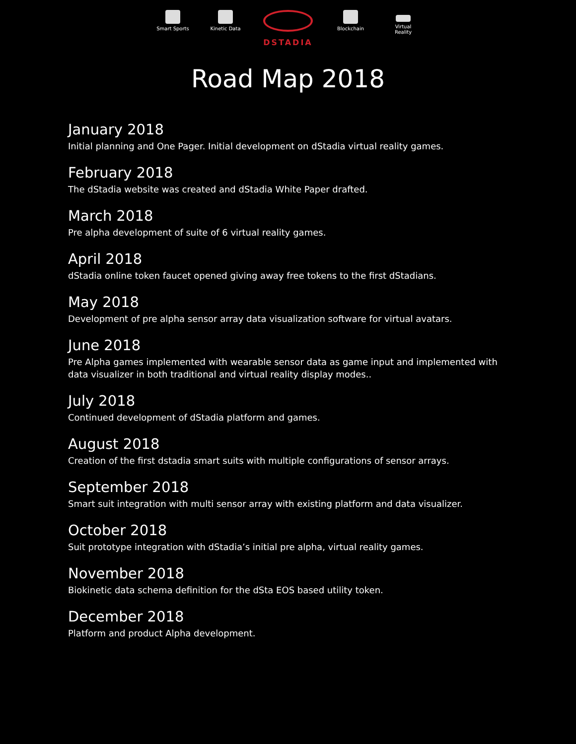Smart Sports
Kinetic Data
DSTADIA
Blockchain Virtual Reality
Road Map 2018
January 2018
Initial planning and One Pager. Initial development on dStadia virtual reality games.
February 2018
The dStadia website was created and dStadia White Paper drafted.
March 2018
Pre alpha development of suite of 6 virtual reality games.
April 2018
dStadia online token faucet opened giving away free tokens to the first dStadians.
May 2018
Development of pre alpha sensor array data visualization software for virtual avatars.
June 2018
Pre Alpha games implemented with wearable sensor data as game input and implemented with data visualizer in both traditional and virtual reality display modes..
July 2018
Continued development of dStadia platform and games.
August 2018
Creation of the first dstadia smart suits with multiple configurations of sensor arrays.
September 2018
Smart suit integration with multi sensor array with existing platform and data visualizer.
October 2018
Suit prototype integration with dStadia’s initial pre alpha, virtual reality games.
November 2018
Biokinetic data schema definition for the dSta EOS based utility token.
December 2018
Platform and product Alpha development.